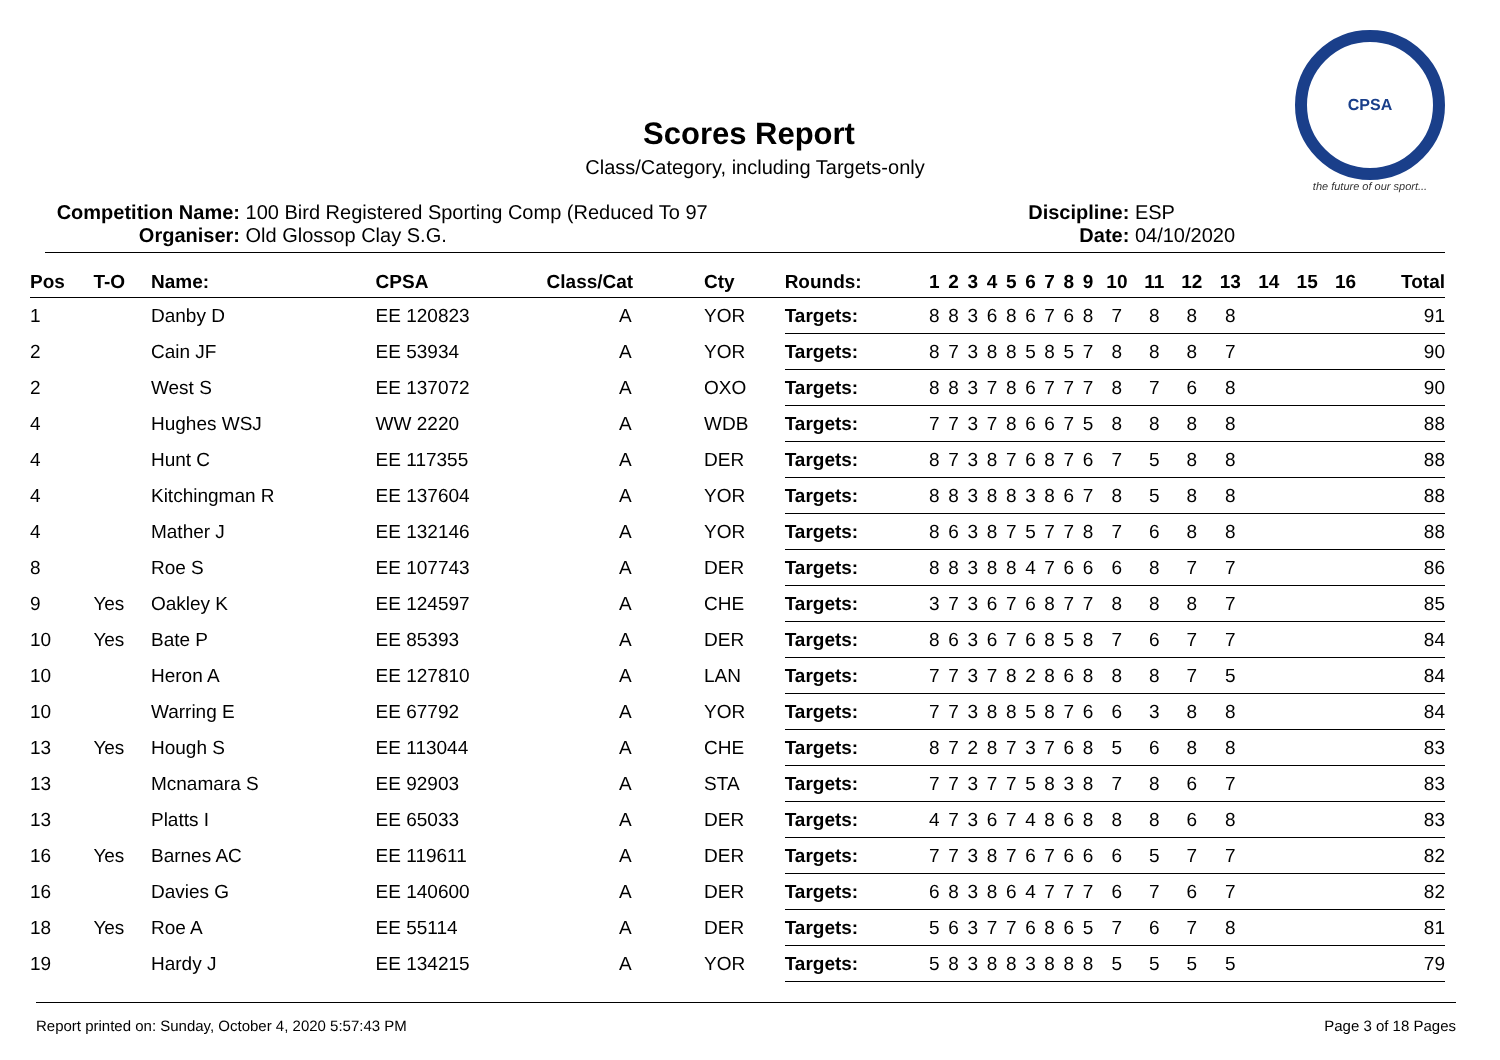CPSA
the future of our sport...
Scores Report
Class/Category, including Targets-only
Competition Name: 100 Bird Registered Sporting Comp (Reduced To 97
Organiser: Old Glossop Clay S.G.
Discipline: ESP
Date: 04/10/2020
| Pos | T-O | Name: | CPSA | Class/Cat | Cty | Rounds: | 1 | 2 | 3 | 4 | 5 | 6 | 7 | 8 | 9 | 10 | 11 | 12 | 13 | 14 | 15 | 16 | Total |
| --- | --- | --- | --- | --- | --- | --- | --- | --- | --- | --- | --- | --- | --- | --- | --- | --- | --- | --- | --- | --- | --- | --- | --- |
| 1 | | Danby D | EE 120823 | A | YOR | Targets: | 8 | 8 | 3 | 6 | 8 | 6 | 7 | 6 | 8 | 7 | 8 | 8 | 8 | | | | 91 |
| 2 | | Cain JF | EE 53934 | A | YOR | Targets: | 8 | 7 | 3 | 8 | 8 | 5 | 8 | 5 | 7 | 8 | 8 | 8 | 7 | | | | 90 |
| 2 | | West S | EE 137072 | A | OXO | Targets: | 8 | 8 | 3 | 7 | 8 | 6 | 7 | 7 | 7 | 8 | 7 | 6 | 8 | | | | 90 |
| 4 | | Hughes WSJ | WW 2220 | A | WDB | Targets: | 7 | 7 | 3 | 7 | 8 | 6 | 6 | 7 | 5 | 8 | 8 | 8 | 8 | | | | 88 |
| 4 | | Hunt C | EE 117355 | A | DER | Targets: | 8 | 7 | 3 | 8 | 7 | 6 | 8 | 7 | 6 | 7 | 5 | 8 | 8 | | | | 88 |
| 4 | | Kitchingman R | EE 137604 | A | YOR | Targets: | 8 | 8 | 3 | 8 | 8 | 3 | 8 | 6 | 7 | 8 | 5 | 8 | 8 | | | | 88 |
| 4 | | Mather J | EE 132146 | A | YOR | Targets: | 8 | 6 | 3 | 8 | 7 | 5 | 7 | 7 | 8 | 7 | 6 | 8 | 8 | | | | 88 |
| 8 | | Roe S | EE 107743 | A | DER | Targets: | 8 | 8 | 3 | 8 | 8 | 4 | 7 | 6 | 6 | 6 | 8 | 7 | 7 | | | | 86 |
| 9 | Yes | Oakley K | EE 124597 | A | CHE | Targets: | 3 | 7 | 3 | 6 | 7 | 6 | 8 | 7 | 7 | 8 | 8 | 8 | 7 | | | | 85 |
| 10 | Yes | Bate P | EE 85393 | A | DER | Targets: | 8 | 6 | 3 | 6 | 7 | 6 | 8 | 5 | 8 | 7 | 6 | 7 | 7 | | | | 84 |
| 10 | | Heron A | EE 127810 | A | LAN | Targets: | 7 | 7 | 3 | 7 | 8 | 2 | 8 | 6 | 8 | 8 | 8 | 7 | 5 | | | | 84 |
| 10 | | Warring E | EE 67792 | A | YOR | Targets: | 7 | 7 | 3 | 8 | 8 | 5 | 8 | 7 | 6 | 6 | 3 | 8 | 8 | | | | 84 |
| 13 | Yes | Hough S | EE 113044 | A | CHE | Targets: | 8 | 7 | 2 | 8 | 7 | 3 | 7 | 6 | 8 | 5 | 6 | 8 | 8 | | | | 83 |
| 13 | | Mcnamara S | EE 92903 | A | STA | Targets: | 7 | 7 | 3 | 7 | 7 | 5 | 8 | 3 | 8 | 7 | 8 | 6 | 7 | | | | 83 |
| 13 | | Platts I | EE 65033 | A | DER | Targets: | 4 | 7 | 3 | 6 | 7 | 4 | 8 | 6 | 8 | 8 | 8 | 6 | 8 | | | | 83 |
| 16 | Yes | Barnes AC | EE 119611 | A | DER | Targets: | 7 | 7 | 3 | 8 | 7 | 6 | 7 | 6 | 6 | 6 | 5 | 7 | 7 | | | | 82 |
| 16 | | Davies G | EE 140600 | A | DER | Targets: | 6 | 8 | 3 | 8 | 6 | 4 | 7 | 7 | 7 | 6 | 7 | 6 | 7 | | | | 82 |
| 18 | Yes | Roe A | EE 55114 | A | DER | Targets: | 5 | 6 | 3 | 7 | 7 | 6 | 8 | 6 | 5 | 7 | 6 | 7 | 8 | | | | 81 |
| 19 | | Hardy J | EE 134215 | A | YOR | Targets: | 5 | 8 | 3 | 8 | 8 | 3 | 8 | 8 | 8 | 5 | 5 | 5 | 5 | | | | 79 |
Report printed on: Sunday, October 4, 2020 5:57:43 PM Page 3 of 18 Pages